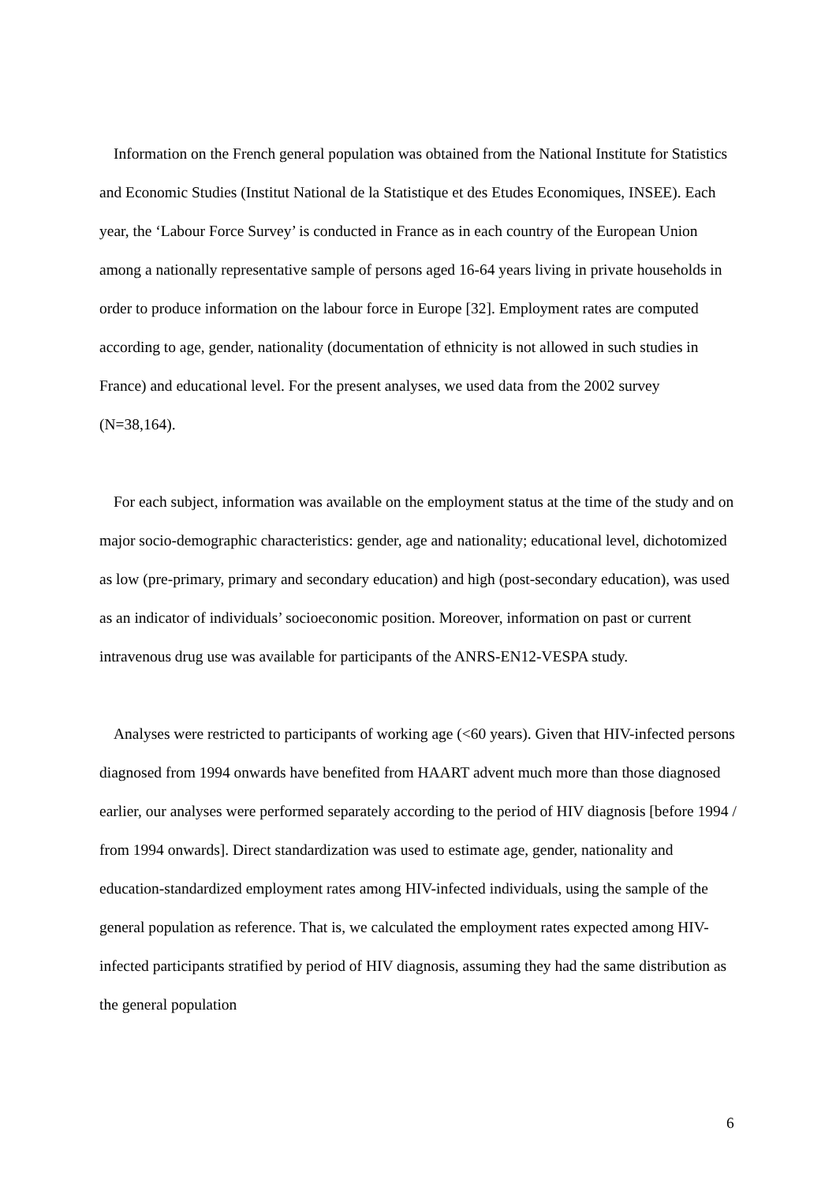Information on the French general population was obtained from the National Institute for Statistics and Economic Studies (Institut National de la Statistique et des Etudes Economiques, INSEE). Each year, the ‘Labour Force Survey’ is conducted in France as in each country of the European Union among a nationally representative sample of persons aged 16-64 years living in private households in order to produce information on the labour force in Europe [32]. Employment rates are computed according to age, gender, nationality (documentation of ethnicity is not allowed in such studies in France) and educational level. For the present analyses, we used data from the 2002 survey (N=38,164).
For each subject, information was available on the employment status at the time of the study and on major socio-demographic characteristics: gender, age and nationality; educational level, dichotomized as low (pre-primary, primary and secondary education) and high (post-secondary education), was used as an indicator of individuals’ socioeconomic position. Moreover, information on past or current intravenous drug use was available for participants of the ANRS-EN12-VESPA study.
Analyses were restricted to participants of working age (<60 years). Given that HIV-infected persons diagnosed from 1994 onwards have benefited from HAART advent much more than those diagnosed earlier, our analyses were performed separately according to the period of HIV diagnosis [before 1994 / from 1994 onwards]. Direct standardization was used to estimate age, gender, nationality and education-standardized employment rates among HIV-infected individuals, using the sample of the general population as reference. That is, we calculated the employment rates expected among HIV-infected participants stratified by period of HIV diagnosis, assuming they had the same distribution as the general population
6